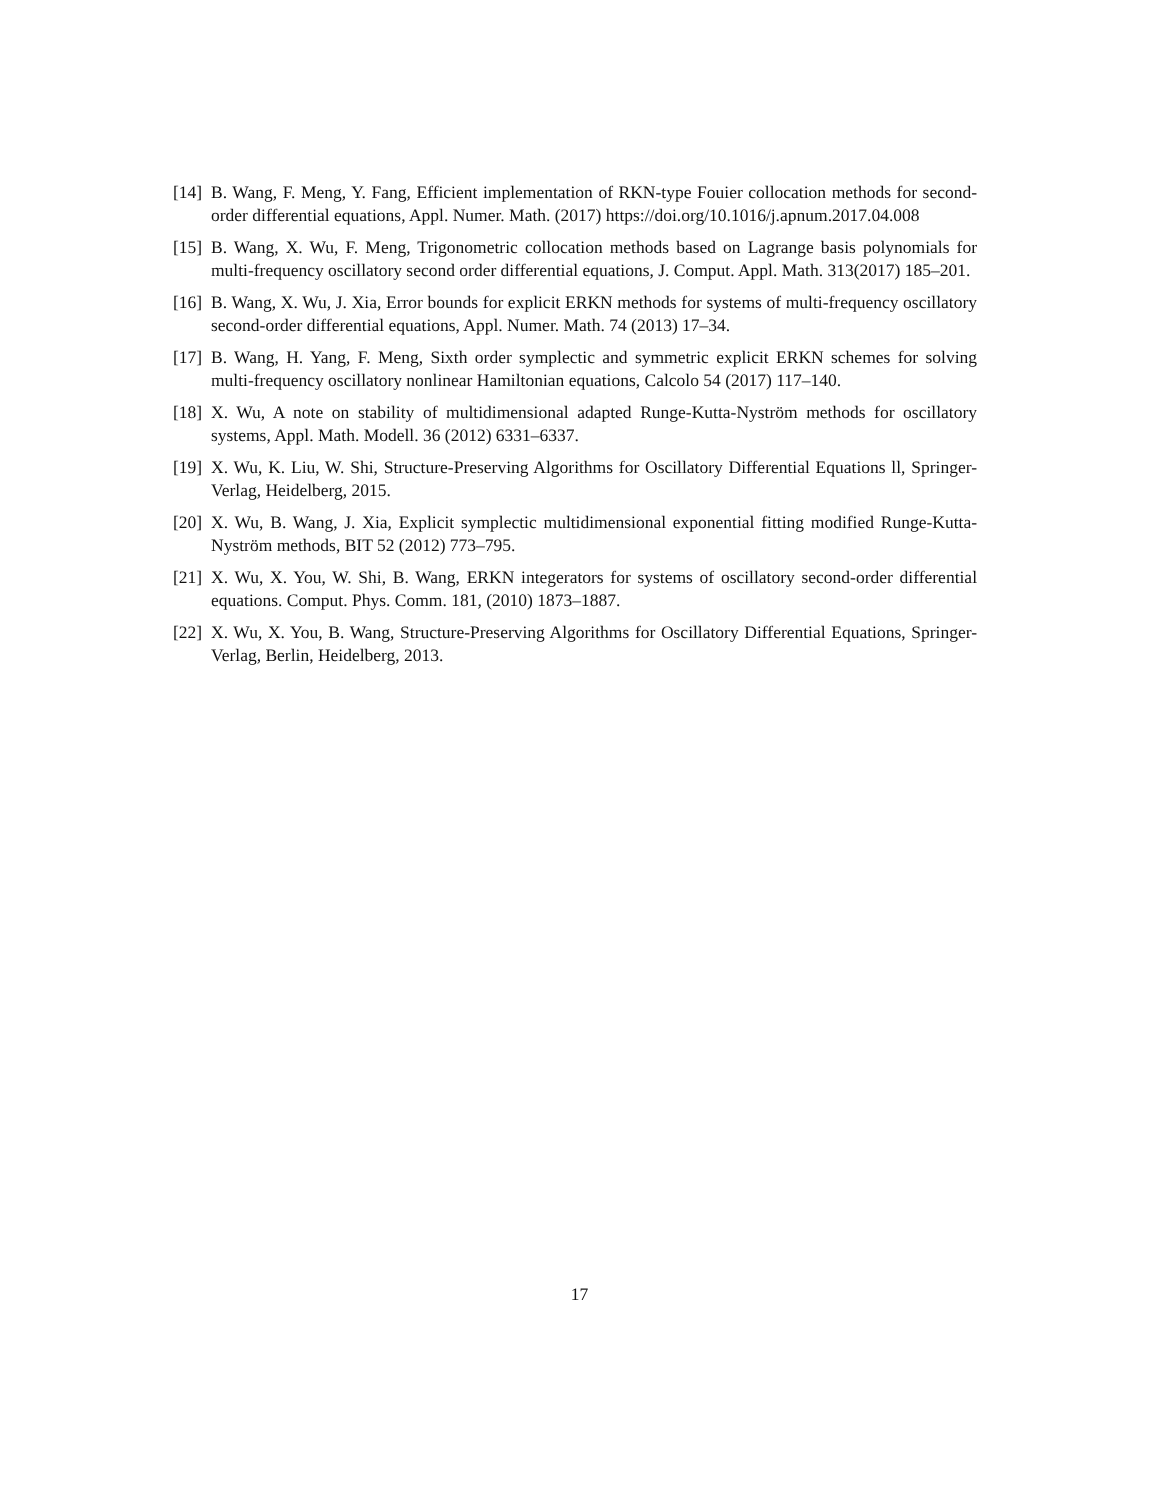[14]
B. Wang, F. Meng, Y. Fang, Efficient implementation of RKN-type Fouier collocation methods for second-order differential equations, Appl. Numer. Math. (2017) https://doi.org/10.1016/j.apnum.2017.04.008
[15]
B. Wang, X. Wu, F. Meng, Trigonometric collocation methods based on Lagrange basis polynomials for multi-frequency oscillatory second order differential equations, J. Comput. Appl. Math. 313(2017) 185–201.
[16]
B. Wang, X. Wu, J. Xia, Error bounds for explicit ERKN methods for systems of multi-frequency oscillatory second-order differential equations, Appl. Numer. Math. 74 (2013) 17–34.
[17]
B. Wang, H. Yang, F. Meng, Sixth order symplectic and symmetric explicit ERKN schemes for solving multi-frequency oscillatory nonlinear Hamiltonian equations, Calcolo 54 (2017) 117–140.
[18]
X. Wu, A note on stability of multidimensional adapted Runge-Kutta-Nyström methods for oscillatory systems, Appl. Math. Modell. 36 (2012) 6331–6337.
[19]
X. Wu, K. Liu, W. Shi, Structure-Preserving Algorithms for Oscillatory Differential Equations ll, Springer-Verlag, Heidelberg, 2015.
[20]
X. Wu, B. Wang, J. Xia, Explicit symplectic multidimensional exponential fitting modified Runge-Kutta-Nyström methods, BIT 52 (2012) 773–795.
[21]
X. Wu, X. You, W. Shi, B. Wang, ERKN integerators for systems of oscillatory second-order differential equations. Comput. Phys. Comm. 181, (2010) 1873–1887.
[22]
X. Wu, X. You, B. Wang, Structure-Preserving Algorithms for Oscillatory Differential Equations, Springer-Verlag, Berlin, Heidelberg, 2013.
17